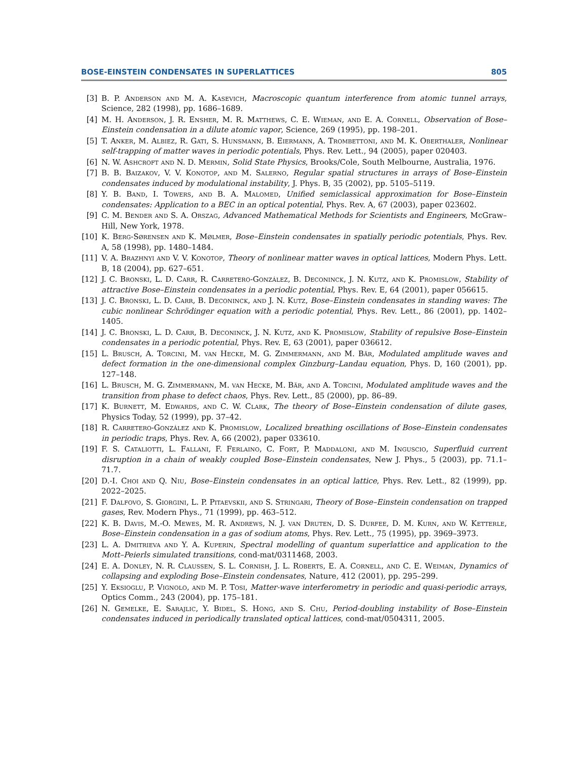BOSE-EINSTEIN CONDENSATES IN SUPERLATTICES 805
[3] B. P. Anderson and M. A. Kasevich, Macroscopic quantum interference from atomic tunnel arrays, Science, 282 (1998), pp. 1686–1689.
[4] M. H. Anderson, J. R. Ensher, M. R. Matthews, C. E. Wieman, and E. A. Cornell, Observation of Bose–Einstein condensation in a dilute atomic vapor, Science, 269 (1995), pp. 198–201.
[5] T. Anker, M. Albiez, R. Gati, S. Hunsmann, B. Eiermann, A. Trombettoni, and M. K. Oberthaler, Nonlinear self-trapping of matter waves in periodic potentials, Phys. Rev. Lett., 94 (2005), paper 020403.
[6] N. W. Ashcroft and N. D. Mermin, Solid State Physics, Brooks/Cole, South Melbourne, Australia, 1976.
[7] B. B. Baizakov, V. V. Konotop, and M. Salerno, Regular spatial structures in arrays of Bose–Einstein condensates induced by modulational instability, J. Phys. B, 35 (2002), pp. 5105–5119.
[8] Y. B. Band, I. Towers, and B. A. Malomed, Unified semiclassical approximation for Bose–Einstein condensates: Application to a BEC in an optical potential, Phys. Rev. A, 67 (2003), paper 023602.
[9] C. M. Bender and S. A. Orszag, Advanced Mathematical Methods for Scientists and Engineers, McGraw–Hill, New York, 1978.
[10] K. Berg-Sørensen and K. Mølmer, Bose–Einstein condensates in spatially periodic potentials, Phys. Rev. A, 58 (1998), pp. 1480–1484.
[11] V. A. Brazhnyi and V. V. Konotop, Theory of nonlinear matter waves in optical lattices, Modern Phys. Lett. B, 18 (2004), pp. 627–651.
[12] J. C. Bronski, L. D. Carr, R. Carretero-González, B. Deconinck, J. N. Kutz, and K. Promislow, Stability of attractive Bose–Einstein condensates in a periodic potential, Phys. Rev. E, 64 (2001), paper 056615.
[13] J. C. Bronski, L. D. Carr, B. Deconinck, and J. N. Kutz, Bose–Einstein condensates in standing waves: The cubic nonlinear Schrödinger equation with a periodic potential, Phys. Rev. Lett., 86 (2001), pp. 1402–1405.
[14] J. C. Bronski, L. D. Carr, B. Deconinck, J. N. Kutz, and K. Promislow, Stability of repulsive Bose–Einstein condensates in a periodic potential, Phys. Rev. E, 63 (2001), paper 036612.
[15] L. Brusch, A. Torcini, M. van Hecke, M. G. Zimmermann, and M. Bär, Modulated amplitude waves and defect formation in the one-dimensional complex Ginzburg–Landau equation, Phys. D, 160 (2001), pp. 127–148.
[16] L. Brusch, M. G. Zimmermann, M. van Hecke, M. Bär, and A. Torcini, Modulated amplitude waves and the transition from phase to defect chaos, Phys. Rev. Lett., 85 (2000), pp. 86–89.
[17] K. Burnett, M. Edwards, and C. W. Clark, The theory of Bose–Einstein condensation of dilute gases, Physics Today, 52 (1999), pp. 37–42.
[18] R. Carretero-González and K. Promislow, Localized breathing oscillations of Bose–Einstein condensates in periodic traps, Phys. Rev. A, 66 (2002), paper 033610.
[19] F. S. Cataliotti, L. Fallani, F. Ferlaino, C. Fort, P. Maddaloni, and M. Inguscio, Superfluid current disruption in a chain of weakly coupled Bose–Einstein condensates, New J. Phys., 5 (2003), pp. 71.1–71.7.
[20] D.-I. Choi and Q. Niu, Bose–Einstein condensates in an optical lattice, Phys. Rev. Lett., 82 (1999), pp. 2022–2025.
[21] F. Dalfovo, S. Giorgini, L. P. Pitaevskii, and S. Stringari, Theory of Bose–Einstein condensation on trapped gases, Rev. Modern Phys., 71 (1999), pp. 463–512.
[22] K. B. Davis, M.-O. Mewes, M. R. Andrews, N. J. van Druten, D. S. Durfee, D. M. Kurn, and W. Ketterle, Bose–Einstein condensation in a gas of sodium atoms, Phys. Rev. Lett., 75 (1995), pp. 3969–3973.
[23] L. A. Dmitrieva and Y. A. Kuperin, Spectral modelling of quantum superlattice and application to the Mott–Peierls simulated transitions, cond-mat/0311468, 2003.
[24] E. A. Donley, N. R. Claussen, S. L. Cornish, J. L. Roberts, E. A. Cornell, and C. E. Weiman, Dynamics of collapsing and exploding Bose–Einstein condensates, Nature, 412 (2001), pp. 295–299.
[25] Y. Eksioglu, P. Vignolo, and M. P. Tosi, Matter-wave interferometry in periodic and quasi-periodic arrays, Optics Comm., 243 (2004), pp. 175–181.
[26] N. Gemelke, E. Sarajlic, Y. Bidel, S. Hong, and S. Chu, Period-doubling instability of Bose–Einstein condensates induced in periodically translated optical lattices, cond-mat/0504311, 2005.